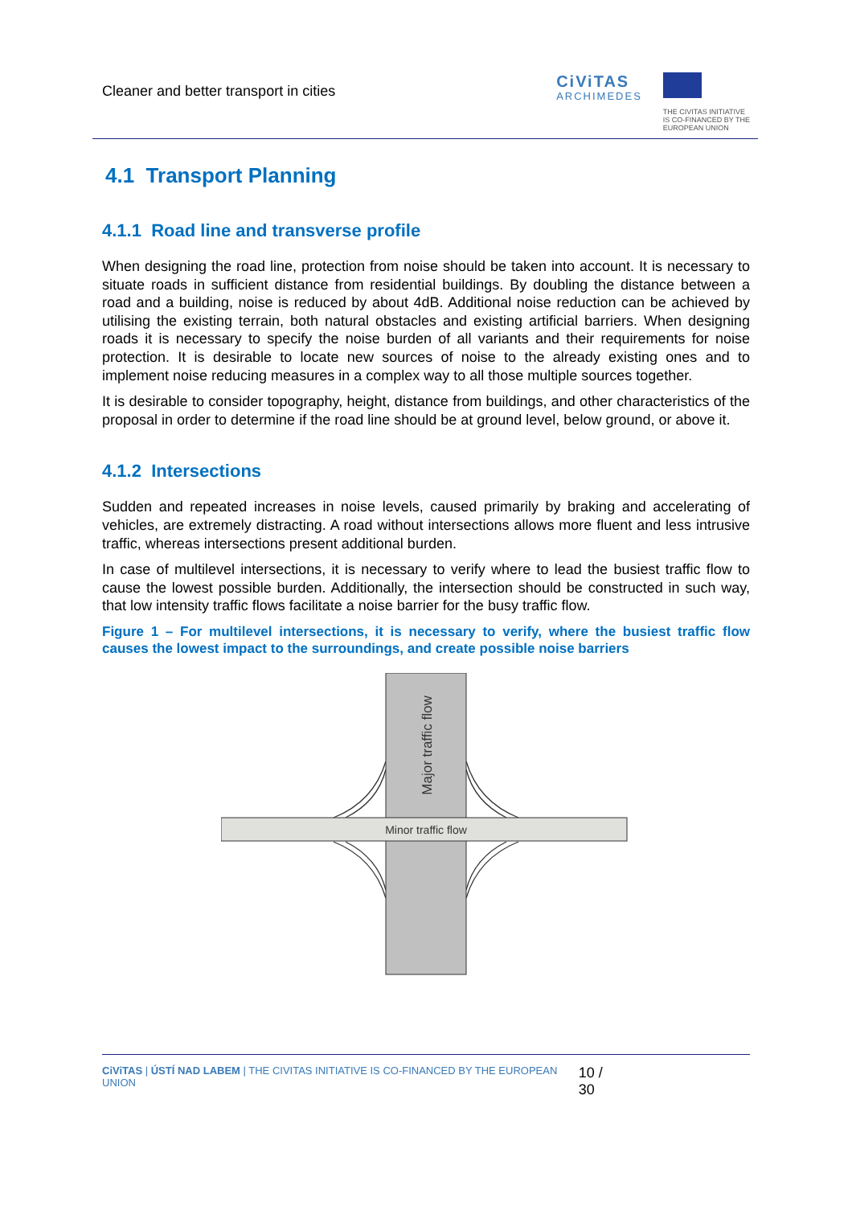Cleaner and better transport in cities
CiViTAS
ARCHIMEDES
THE CIVITAS INITIATIVE
IS CO-FINANCED BY THE
EUROPEAN UNION
4.1 Transport Planning
4.1.1 Road line and transverse profile
When designing the road line, protection from noise should be taken into account. It is necessary to situate roads in sufficient distance from residential buildings. By doubling the distance between a road and a building, noise is reduced by about 4dB. Additional noise reduction can be achieved by utilising the existing terrain, both natural obstacles and existing artificial barriers. When designing roads it is necessary to specify the noise burden of all variants and their requirements for noise protection. It is desirable to locate new sources of noise to the already existing ones and to implement noise reducing measures in a complex way to all those multiple sources together.
It is desirable to consider topography, height, distance from buildings, and other characteristics of the proposal in order to determine if the road line should be at ground level, below ground, or above it.
4.1.2 Intersections
Sudden and repeated increases in noise levels, caused primarily by braking and accelerating of vehicles, are extremely distracting. A road without intersections allows more fluent and less intrusive traffic, whereas intersections present additional burden.
In case of multilevel intersections, it is necessary to verify where to lead the busiest traffic flow to cause the lowest possible burden. Additionally, the intersection should be constructed in such way, that low intensity traffic flows facilitate a noise barrier for the busy traffic flow.
Figure 1 – For multilevel intersections, it is necessary to verify, where the busiest traffic flow causes the lowest impact to the surroundings, and create possible noise barriers
Minor traffic flow
Major traffic flow
CiViTAS | ÚSTÍ NAD LABEM | THE CIVITAS INITIATIVE IS CO-FINANCED BY THE EUROPEAN UNION
10 / 30